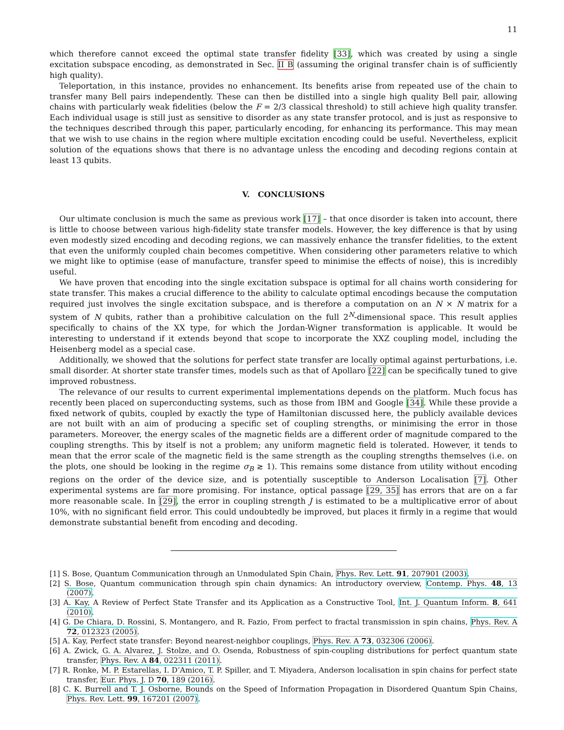11
which therefore cannot exceed the optimal state transfer fidelity [33], which was created by using a single excitation subspace encoding, as demonstrated in Sec. II B (assuming the original transfer chain is of sufficiently high quality).
Teleportation, in this instance, provides no enhancement. Its benefits arise from repeated use of the chain to transfer many Bell pairs independently. These can then be distilled into a single high quality Bell pair, allowing chains with particularly weak fidelities (below the F = 2/3 classical threshold) to still achieve high quality transfer. Each individual usage is still just as sensitive to disorder as any state transfer protocol, and is just as responsive to the techniques described through this paper, particularly encoding, for enhancing its performance. This may mean that we wish to use chains in the region where multiple excitation encoding could be useful. Nevertheless, explicit solution of the equations shows that there is no advantage unless the encoding and decoding regions contain at least 13 qubits.
V. CONCLUSIONS
Our ultimate conclusion is much the same as previous work [17] – that once disorder is taken into account, there is little to choose between various high-fidelity state transfer models. However, the key difference is that by using even modestly sized encoding and decoding regions, we can massively enhance the transfer fidelities, to the extent that even the uniformly coupled chain becomes competitive. When considering other parameters relative to which we might like to optimise (ease of manufacture, transfer speed to minimise the effects of noise), this is incredibly useful.
We have proven that encoding into the single excitation subspace is optimal for all chains worth considering for state transfer. This makes a crucial difference to the ability to calculate optimal encodings because the computation required just involves the single excitation subspace, and is therefore a computation on an N × N matrix for a system of N qubits, rather than a prohibitive calculation on the full 2<sup>N</sup>-dimensional space. This result applies specifically to chains of the XX type, for which the Jordan-Wigner transformation is applicable. It would be interesting to understand if it extends beyond that scope to incorporate the XXZ coupling model, including the Heisenberg model as a special case.
Additionally, we showed that the solutions for perfect state transfer are locally optimal against perturbations, i.e. small disorder. At shorter state transfer times, models such as that of Apollaro [22] can be specifically tuned to give improved robustness.
The relevance of our results to current experimental implementations depends on the platform. Much focus has recently been placed on superconducting systems, such as those from IBM and Google [34]. While these provide a fixed network of qubits, coupled by exactly the type of Hamiltonian discussed here, the publicly available devices are not built with an aim of producing a specific set of coupling strengths, or minimising the error in those parameters. Moreover, the energy scales of the magnetic fields are a different order of magnitude compared to the coupling strengths. This by itself is not a problem; any uniform magnetic field is tolerated. However, it tends to mean that the error scale of the magnetic field is the same strength as the coupling strengths themselves (i.e. on the plots, one should be looking in the regime σ<sub>B</sub> ≳ 1). This remains some distance from utility without encoding regions on the order of the device size, and is potentially susceptible to Anderson Localisation [7]. Other experimental systems are far more promising. For instance, optical passage [29, 35] has errors that are on a far more reasonable scale. In [29], the error in coupling strength J is estimated to be a multiplicative error of about 10%, with no significant field error. This could undoubtedly be improved, but places it firmly in a regime that would demonstrate substantial benefit from encoding and decoding.
[1] S. Bose, Quantum Communication through an Unmodulated Spin Chain, Phys. Rev. Lett. 91, 207901 (2003).
[2] S. Bose, Quantum communication through spin chain dynamics: An introductory overview, Contemp. Phys. 48, 13 (2007).
[3] A. Kay, A Review of Perfect State Transfer and its Application as a Constructive Tool, Int. J. Quantum Inform. 8, 641 (2010).
[4] G. De Chiara, D. Rossini, S. Montangero, and R. Fazio, From perfect to fractal transmission in spin chains, Phys. Rev. A 72, 012323 (2005).
[5] A. Kay, Perfect state transfer: Beyond nearest-neighbor couplings, Phys. Rev. A 73, 032306 (2006).
[6] A. Zwick, G. A. Alvarez, J. Stolze, and O. Osenda, Robustness of spin-coupling distributions for perfect quantum state transfer, Phys. Rev. A 84, 022311 (2011).
[7] R. Ronke, M. P. Estarellas, I. D’Amico, T. P. Spiller, and T. Miyadera, Anderson localisation in spin chains for perfect state transfer, Eur. Phys. J. D 70, 189 (2016).
[8] C. K. Burrell and T. J. Osborne, Bounds on the Speed of Information Propagation in Disordered Quantum Spin Chains, Phys. Rev. Lett. 99, 167201 (2007).